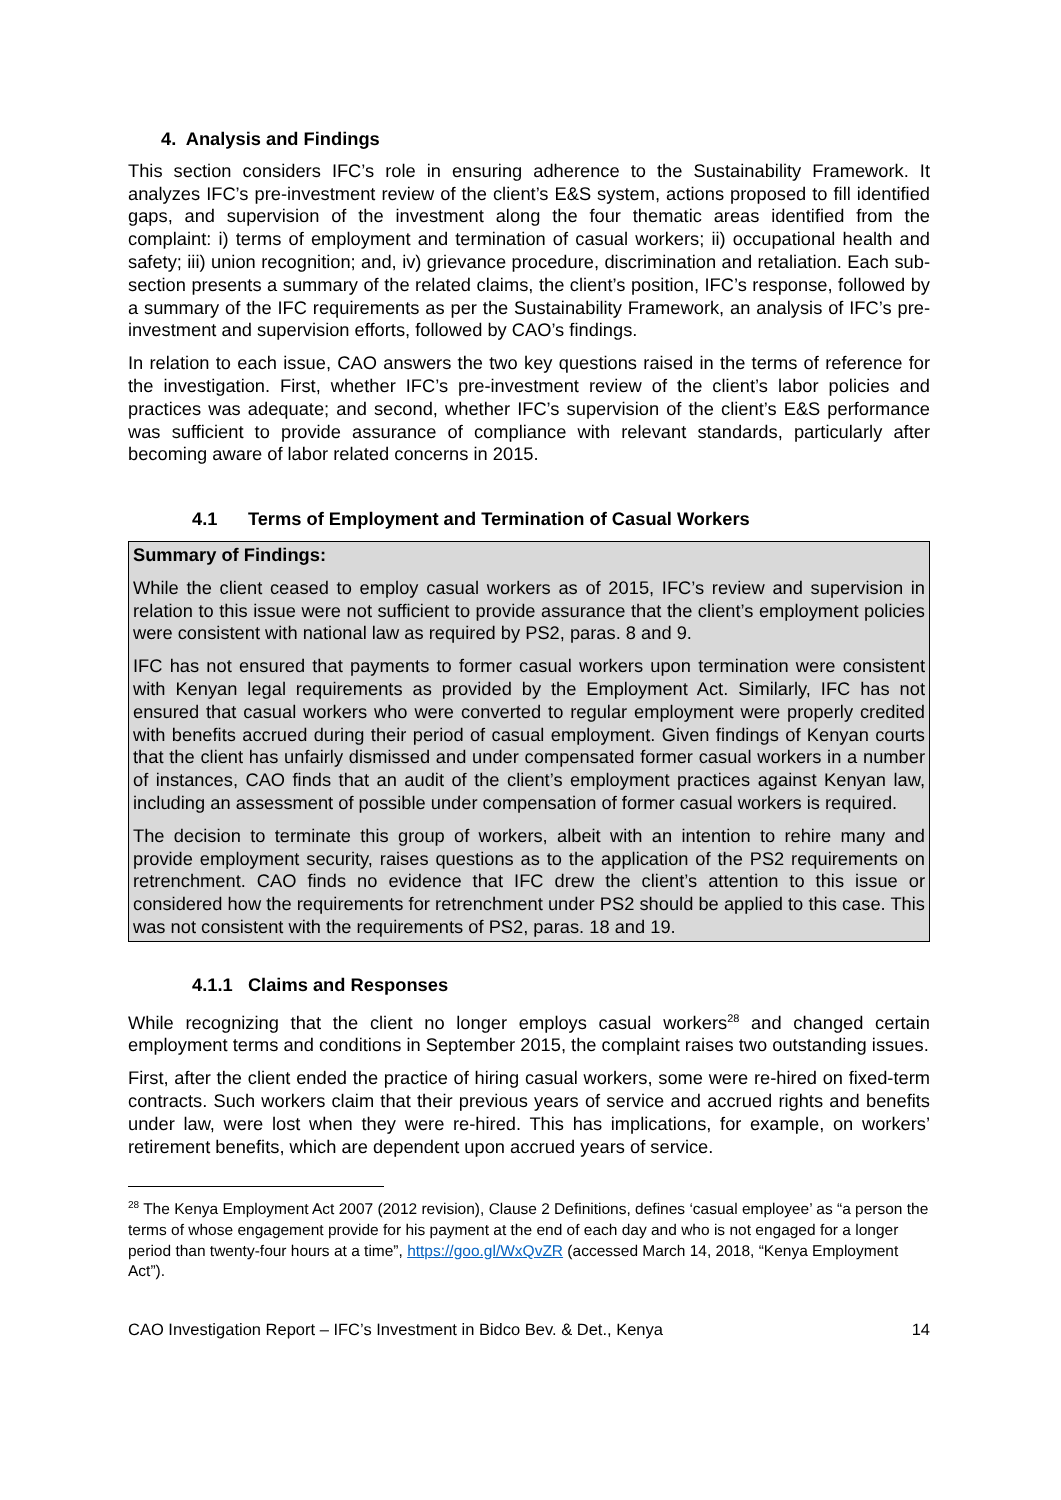4. Analysis and Findings
This section considers IFC’s role in ensuring adherence to the Sustainability Framework. It analyzes IFC’s pre-investment review of the client’s E&S system, actions proposed to fill identified gaps, and supervision of the investment along the four thematic areas identified from the complaint: i) terms of employment and termination of casual workers; ii) occupational health and safety; iii) union recognition; and, iv) grievance procedure, discrimination and retaliation. Each sub-section presents a summary of the related claims, the client’s position, IFC’s response, followed by a summary of the IFC requirements as per the Sustainability Framework, an analysis of IFC’s pre-investment and supervision efforts, followed by CAO’s findings.
In relation to each issue, CAO answers the two key questions raised in the terms of reference for the investigation. First, whether IFC’s pre-investment review of the client’s labor policies and practices was adequate; and second, whether IFC’s supervision of the client’s E&S performance was sufficient to provide assurance of compliance with relevant standards, particularly after becoming aware of labor related concerns in 2015.
4.1 Terms of Employment and Termination of Casual Workers
Summary of Findings:
While the client ceased to employ casual workers as of 2015, IFC’s review and supervision in relation to this issue were not sufficient to provide assurance that the client’s employment policies were consistent with national law as required by PS2, paras. 8 and 9.
IFC has not ensured that payments to former casual workers upon termination were consistent with Kenyan legal requirements as provided by the Employment Act. Similarly, IFC has not ensured that casual workers who were converted to regular employment were properly credited with benefits accrued during their period of casual employment. Given findings of Kenyan courts that the client has unfairly dismissed and under compensated former casual workers in a number of instances, CAO finds that an audit of the client’s employment practices against Kenyan law, including an assessment of possible under compensation of former casual workers is required.
The decision to terminate this group of workers, albeit with an intention to rehire many and provide employment security, raises questions as to the application of the PS2 requirements on retrenchment. CAO finds no evidence that IFC drew the client’s attention to this issue or considered how the requirements for retrenchment under PS2 should be applied to this case. This was not consistent with the requirements of PS2, paras. 18 and 19.
4.1.1 Claims and Responses
While recognizing that the client no longer employs casual workers<sup>28</sup> and changed certain employment terms and conditions in September 2015, the complaint raises two outstanding issues.
First, after the client ended the practice of hiring casual workers, some were re-hired on fixed-term contracts. Such workers claim that their previous years of service and accrued rights and benefits under law, were lost when they were re-hired. This has implications, for example, on workers’ retirement benefits, which are dependent upon accrued years of service.
<sup>28</sup> The Kenya Employment Act 2007 (2012 revision), Clause 2 Definitions, defines ‘casual employee’ as “a person the terms of whose engagement provide for his payment at the end of each day and who is not engaged for a longer period than twenty-four hours at a time”, https://goo.gl/WxQvZR (accessed March 14, 2018, “Kenya Employment Act”).
CAO Investigation Report – IFC’s Investment in Bidco Bev. & Det., Kenya 14